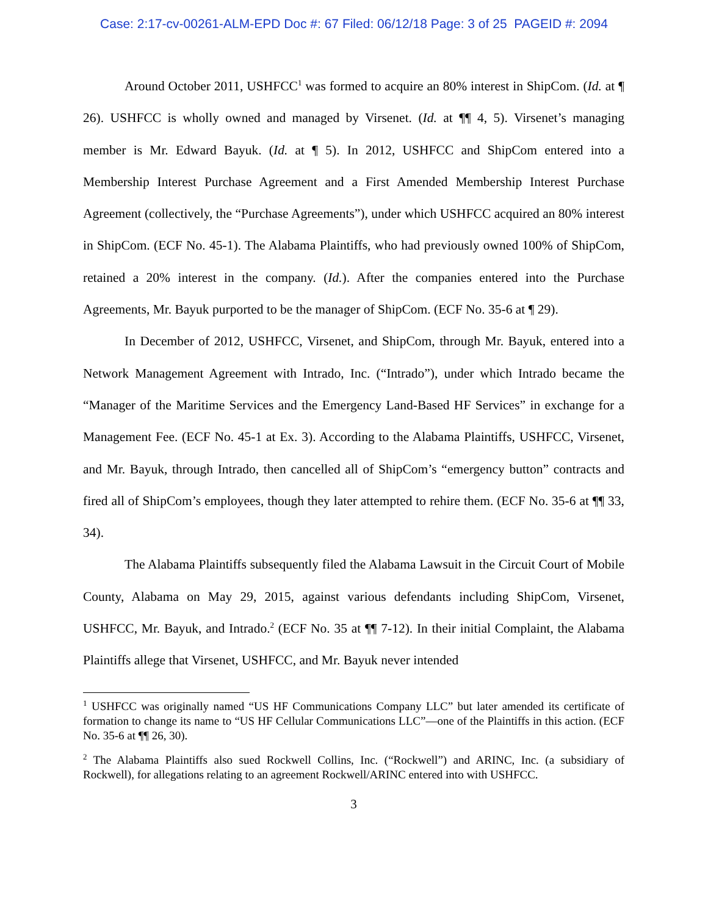Case: 2:17-cv-00261-ALM-EPD Doc #: 67 Filed: 06/12/18 Page: 3 of 25 PAGEID #: 2094
Around October 2011, USHFCC<sup>1</sup> was formed to acquire an 80% interest in ShipCom. (Id. at ¶ 26). USHFCC is wholly owned and managed by Virsenet. (Id. at ¶¶ 4, 5). Virsenet’s managing member is Mr. Edward Bayuk. (Id. at ¶ 5). In 2012, USHFCC and ShipCom entered into a Membership Interest Purchase Agreement and a First Amended Membership Interest Purchase Agreement (collectively, the “Purchase Agreements”), under which USHFCC acquired an 80% interest in ShipCom. (ECF No. 45-1). The Alabama Plaintiffs, who had previously owned 100% of ShipCom, retained a 20% interest in the company. (Id.). After the companies entered into the Purchase Agreements, Mr. Bayuk purported to be the manager of ShipCom. (ECF No. 35-6 at ¶ 29).
In December of 2012, USHFCC, Virsenet, and ShipCom, through Mr. Bayuk, entered into a Network Management Agreement with Intrado, Inc. (“Intrado”), under which Intrado became the “Manager of the Maritime Services and the Emergency Land-Based HF Services” in exchange for a Management Fee. (ECF No. 45-1 at Ex. 3). According to the Alabama Plaintiffs, USHFCC, Virsenet, and Mr. Bayuk, through Intrado, then cancelled all of ShipCom’s “emergency button” contracts and fired all of ShipCom’s employees, though they later attempted to rehire them. (ECF No. 35-6 at ¶¶ 33, 34).
The Alabama Plaintiffs subsequently filed the Alabama Lawsuit in the Circuit Court of Mobile County, Alabama on May 29, 2015, against various defendants including ShipCom, Virsenet, USHFCC, Mr. Bayuk, and Intrado.<sup>2</sup> (ECF No. 35 at ¶¶ 7-12). In their initial Complaint, the Alabama Plaintiffs allege that Virsenet, USHFCC, and Mr. Bayuk never intended
<sup>1</sup> USHFCC was originally named “US HF Communications Company LLC” but later amended its certificate of formation to change its name to “US HF Cellular Communications LLC”—one of the Plaintiffs in this action. (ECF No. 35-6 at ¶¶ 26, 30).
<sup>2</sup> The Alabama Plaintiffs also sued Rockwell Collins, Inc. (“Rockwell”) and ARINC, Inc. (a subsidiary of Rockwell), for allegations relating to an agreement Rockwell/ARINC entered into with USHFCC.
3